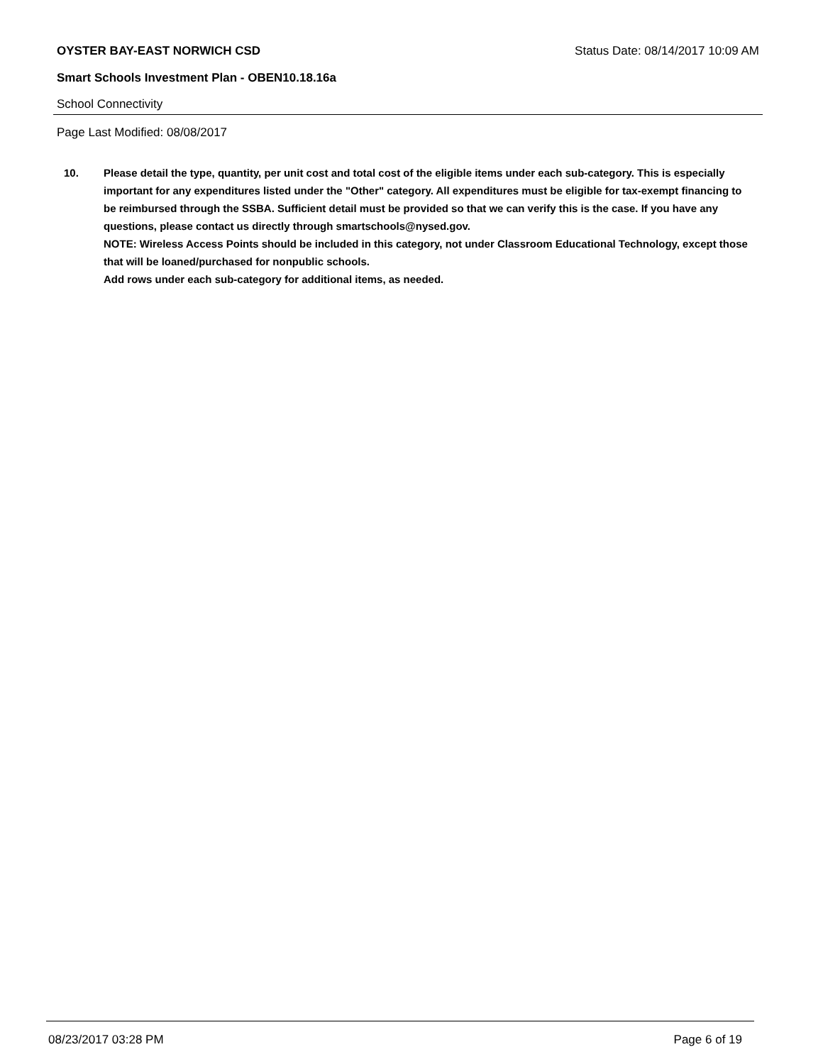OYSTER BAY-EAST NORWICH CSD Status Date: 08/14/2017 10:09 AM
Smart Schools Investment Plan - OBEN10.18.16a
School Connectivity
Page Last Modified: 08/08/2017
10. Please detail the type, quantity, per unit cost and total cost of the eligible items under each sub-category. This is especially important for any expenditures listed under the "Other" category. All expenditures must be eligible for tax-exempt financing to be reimbursed through the SSBA. Sufficient detail must be provided so that we can verify this is the case. If you have any questions, please contact us directly through smartschools@nysed.gov.
NOTE: Wireless Access Points should be included in this category, not under Classroom Educational Technology, except those that will be loaned/purchased for nonpublic schools.
Add rows under each sub-category for additional items, as needed.
08/23/2017 03:28 PM Page 6 of 19